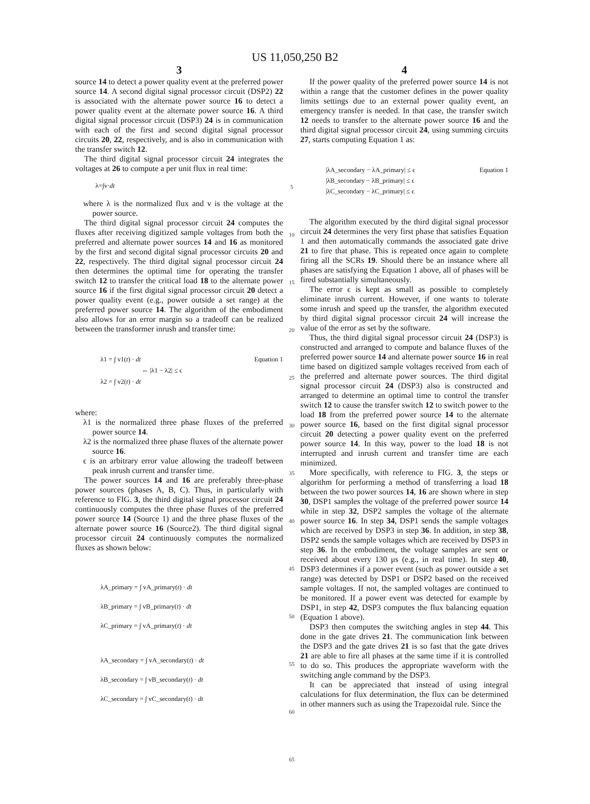US 11,050,250 B2
3
source 14 to detect a power quality event at the preferred power source 14. A second digital signal processor circuit (DSP2) 22 is associated with the alternate power source 16 to detect a power quality event at the alternate power source 16. A third digital signal processor circuit (DSP3) 24 is in communication with each of the first and second digital signal processor circuits 20, 22, respectively, and is also in communication with the transfer switch 12.
The third digital signal processor circuit 24 integrates the voltages at 26 to compute a per unit flux in real time:
λ=∫v·dt
where λ is the normalized flux and v is the voltage at the power source.
The third digital signal processor circuit 24 computes the fluxes after receiving digitized sample voltages from both the preferred and alternate power sources 14 and 16 as monitored by the first and second digital signal processor circuits 20 and 22, respectively. The third digital signal processor circuit 24 then determines the optimal time for operating the transfer switch 12 to transfer the critical load 18 to the alternate power source 16 if the first digital signal processor circuit 20 detect a power quality event (e.g., power outside a set range) at the preferred power source 14. The algorithm of the embodiment also allows for an error margin so a tradeoff can be realized between the transformer inrush and transfer time:
Equation 1 λ1 = ∫ v1(t) · dt
⇔ |λ1 − λ2| ≤ ϵ
λ2 = ∫ v2(t) · dt
where:
λ1 is the normalized three phase fluxes of the preferred power source 14.
λ2 is the normalized three phase fluxes of the alternate power source 16.
ϵ is an arbitrary error value allowing the tradeoff between peak inrush current and transfer time.
The power sources 14 and 16 are preferably three-phase power sources (phases A, B, C). Thus, in particularly with reference to FIG. 3, the third digital signal processor circuit 24 continuously computes the three phase fluxes of the preferred power source 14 (Source 1) and the three phase fluxes of the alternate power source 16 (Source2). The third digital signal processor circuit 24 continuously computes the normalized fluxes as shown below:
λA_primary = ∫ vA_primary(t) · dt
λB_primary = ∫ vB_primary(t) · dt
λC_primary = ∫ vA_primary(t) · dt
λA_secondary = ∫ vA_secondary(t) · dt
λB_secondary = ∫ vB_secondary(t) · dt
λC_secondary = ∫ vC_secondary(t) · dt
5
10
15
20
25
30
35
40
45
50
55
60
65
4
If the power quality of the preferred power source 14 is not within a range that the customer defines in the power quality limits settings due to an external power quality event, an emergency transfer is needed. In that case, the transfer switch 12 needs to transfer to the alternate power source 16 and the third digital signal processor circuit 24, using summing circuits 27, starts computing Equation 1 as:
Equation 1 |λA_secondary − λA_primary| ≤ ϵ
|λB_secondary − λB_primary| ≤ ϵ
|λC_secondary − λC_primary| ≤ ϵ
The algorithm executed by the third digital signal processor circuit 24 determines the very first phase that satisfies Equation 1 and then automatically commands the associated gate drive 21 to fire that phase. This is repeated once again to complete firing all the SCRs 19. Should there be an instance where all phases are satisfying the Equation 1 above, all of phases will be fired substantially simultaneously.
The error ϵ is kept as small as possible to completely eliminate inrush current. However, if one wants to tolerate some inrush and speed up the transfer, the algorithm executed by third digital signal processor circuit 24 will increase the value of the error as set by the software.
Thus, the third digital signal processor circuit 24 (DSP3) is constructed and arranged to compute and balance fluxes of the preferred power source 14 and alternate power source 16 in real time based on digitized sample voltages received from each of the preferred and alternate power sources. The third digital signal processor circuit 24 (DSP3) also is constructed and arranged to determine an optimal time to control the transfer switch 12 to cause the transfer switch 12 to switch power to the load 18 from the preferred power source 14 to the alternate power source 16, based on the first digital signal processor circuit 20 detecting a power quality event on the preferred power source 14. In this way, power to the load 18 is not interrupted and inrush current and transfer time are each minimized.
More specifically, with reference to FIG. 3, the steps or algorithm for performing a method of transferring a load 18 between the two power sources 14, 16 are shown where in step 30, DSP1 samples the voltage of the preferred power source 14 while in step 32, DSP2 samples the voltage of the alternate power source 16. In step 34, DSP1 sends the sample voltages which are received by DSP3 in step 36. In addition, in step 38, DSP2 sends the sample voltages which are received by DSP3 in step 36. In the embodiment, the voltage samples are sent or received about every 130 μs (e.g., in real time). In step 40, DSP3 determines if a power event (such as power outside a set range) was detected by DSP1 or DSP2 based on the received sample voltages. If not, the sampled voltages are continued to be monitored. If a power event was detected for example by DSP1, in step 42, DSP3 computes the flux balancing equation (Equation 1 above).
DSP3 then computes the switching angles in step 44. This done in the gate drives 21. The communication link between the DSP3 and the gate drives 21 is so fast that the gate drives 21 are able to fire all phases at the same time if it is controlled to do so. This produces the appropriate waveform with the switching angle command by the DSP3.
It can be appreciated that instead of using integral calculations for flux determination, the flux can be determined in other manners such as using the Trapezoidal rule. Since the